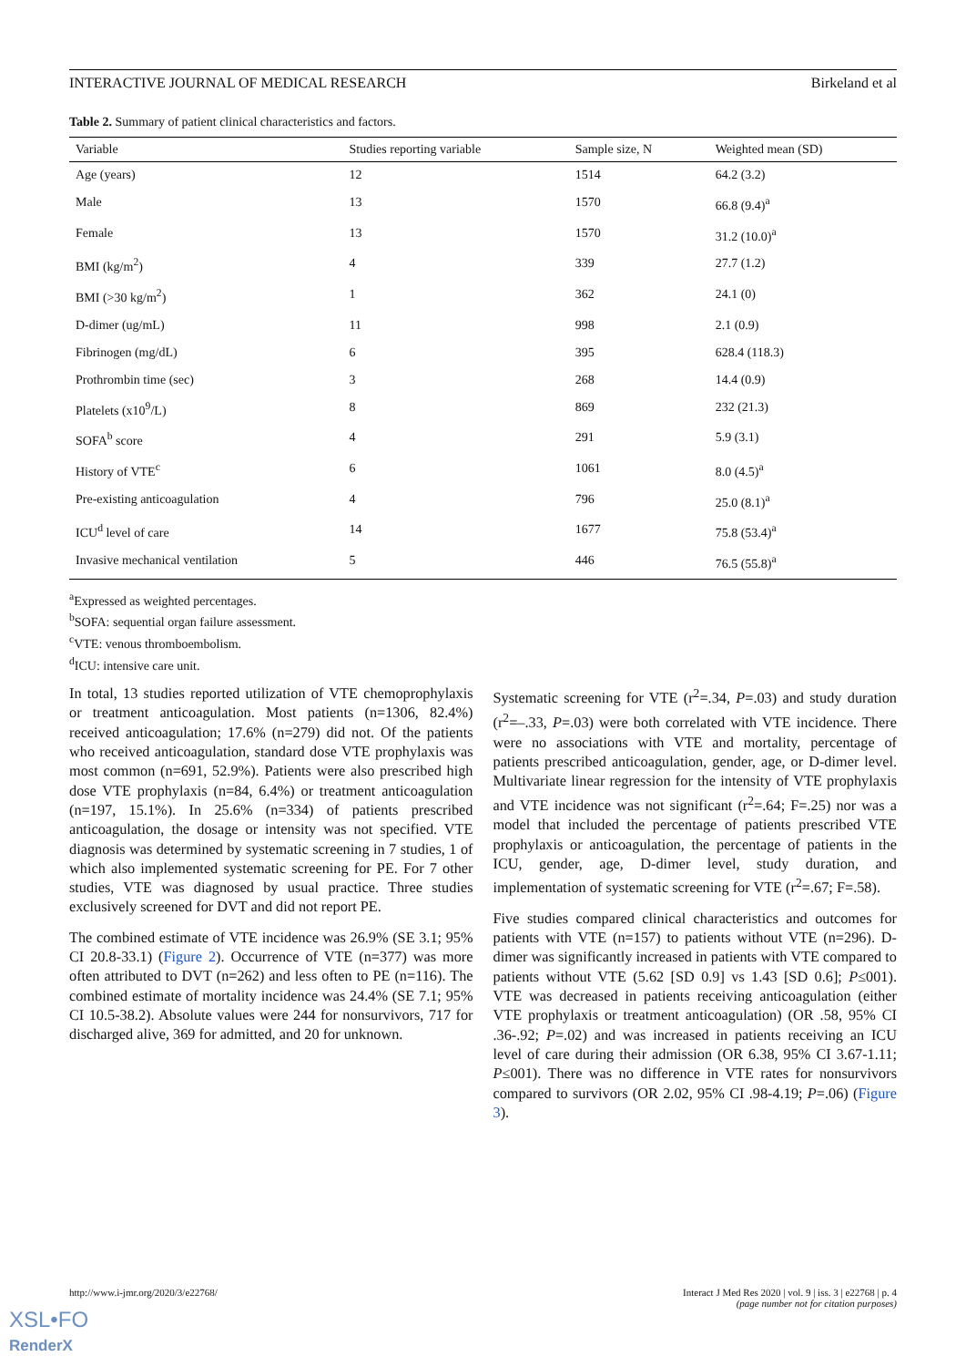INTERACTIVE JOURNAL OF MEDICAL RESEARCH Birkeland et al
Table 2. Summary of patient clinical characteristics and factors.
| Variable | Studies reporting variable | Sample size, N | Weighted mean (SD) |
| --- | --- | --- | --- |
| Age (years) | 12 | 1514 | 64.2 (3.2) |
| Male | 13 | 1570 | 66.8 (9.4)<sup>a</sup> |
| Female | 13 | 1570 | 31.2 (10.0)<sup>a</sup> |
| BMI (kg/m<sup>2</sup>) | 4 | 339 | 27.7 (1.2) |
| BMI (>30 kg/m<sup>2</sup>) | 1 | 362 | 24.1 (0) |
| D-dimer (ug/mL) | 11 | 998 | 2.1 (0.9) |
| Fibrinogen (mg/dL) | 6 | 395 | 628.4 (118.3) |
| Prothrombin time (sec) | 3 | 268 | 14.4 (0.9) |
| Platelets (x10<sup>9</sup>/L) | 8 | 869 | 232 (21.3) |
| SOFA<sup>b</sup> score | 4 | 291 | 5.9 (3.1) |
| History of VTE<sup>c</sup> | 6 | 1061 | 8.0 (4.5)<sup>a</sup> |
| Pre-existing anticoagulation | 4 | 796 | 25.0 (8.1)<sup>a</sup> |
| ICU<sup>d</sup> level of care | 14 | 1677 | 75.8 (53.4)<sup>a</sup> |
| Invasive mechanical ventilation | 5 | 446 | 76.5 (55.8)<sup>a</sup> |
<sup>a</sup> Expressed as weighted percentages.
<sup>b</sup> SOFA: sequential organ failure assessment.
<sup>c</sup> VTE: venous thromboembolism.
<sup>d</sup> ICU: intensive care unit.
In total, 13 studies reported utilization of VTE chemoprophylaxis or treatment anticoagulation. Most patients (n=1306, 82.4%) received anticoagulation; 17.6% (n=279) did not. Of the patients who received anticoagulation, standard dose VTE prophylaxis was most common (n=691, 52.9%). Patients were also prescribed high dose VTE prophylaxis (n=84, 6.4%) or treatment anticoagulation (n=197, 15.1%). In 25.6% (n=334) of patients prescribed anticoagulation, the dosage or intensity was not specified. VTE diagnosis was determined by systematic screening in 7 studies, 1 of which also implemented systematic screening for PE. For 7 other studies, VTE was diagnosed by usual practice. Three studies exclusively screened for DVT and did not report PE.
The combined estimate of VTE incidence was 26.9% (SE 3.1; 95% CI 20.8-33.1) (Figure 2). Occurrence of VTE (n=377) was more often attributed to DVT (n=262) and less often to PE (n=116). The combined estimate of mortality incidence was 24.4% (SE 7.1; 95% CI 10.5-38.2). Absolute values were 244 for nonsurvivors, 717 for discharged alive, 369 for admitted, and 20 for unknown.
Systematic screening for VTE (r<sup>2</sup>=.34, P=.03) and study duration (r<sup>2</sup>=–.33, P=.03) were both correlated with VTE incidence. There were no associations with VTE and mortality, percentage of patients prescribed anticoagulation, gender, age, or D-dimer level. Multivariate linear regression for the intensity of VTE prophylaxis and VTE incidence was not significant (r<sup>2</sup>=.64; F=.25) nor was a model that included the percentage of patients prescribed VTE prophylaxis or anticoagulation, the percentage of patients in the ICU, gender, age, D-dimer level, study duration, and implementation of systematic screening for VTE (r<sup>2</sup>=.67; F=.58).
Five studies compared clinical characteristics and outcomes for patients with VTE (n=157) to patients without VTE (n=296). D-dimer was significantly increased in patients with VTE compared to patients without VTE (5.62 [SD 0.9] vs 1.43 [SD 0.6]; P≤001). VTE was decreased in patients receiving anticoagulation (either VTE prophylaxis or treatment anticoagulation) (OR .58, 95% CI .36-.92; P=.02) and was increased in patients receiving an ICU level of care during their admission (OR 6.38, 95% CI 3.67-1.11; P≤001). There was no difference in VTE rates for nonsurvivors compared to survivors (OR 2.02, 95% CI .98-4.19; P=.06) (Figure 3).
http://www.i-jmr.org/2020/3/e22768/ Interact J Med Res 2020 | vol. 9 | iss. 3 | e22768 | p. 4
(page number not for citation purposes)
XSL•FO
RenderX